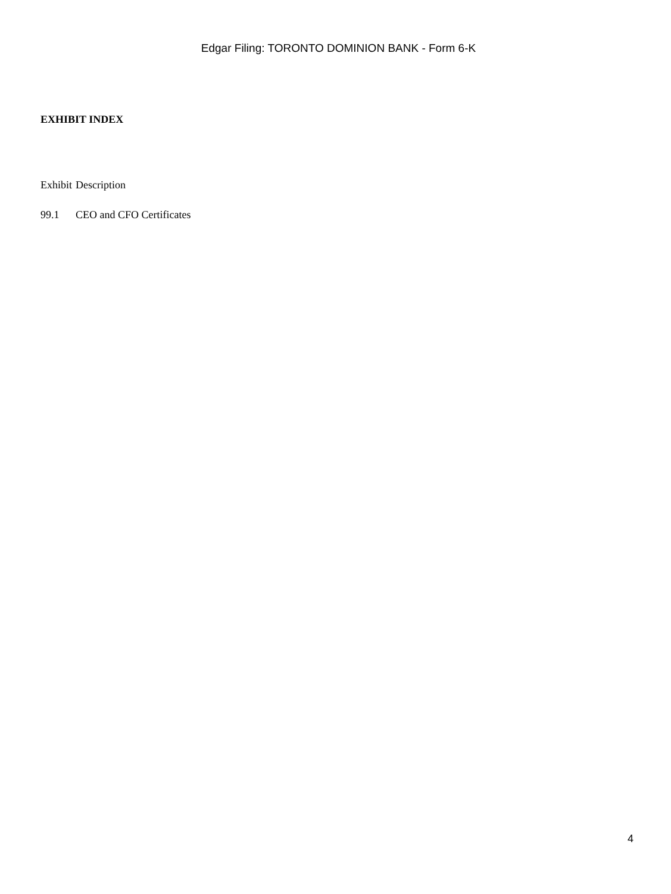Edgar Filing: TORONTO DOMINION BANK - Form 6-K
EXHIBIT INDEX
| Exhibit | Description |
| --- | --- |
| 99.1 | CEO and CFO Certificates |
4